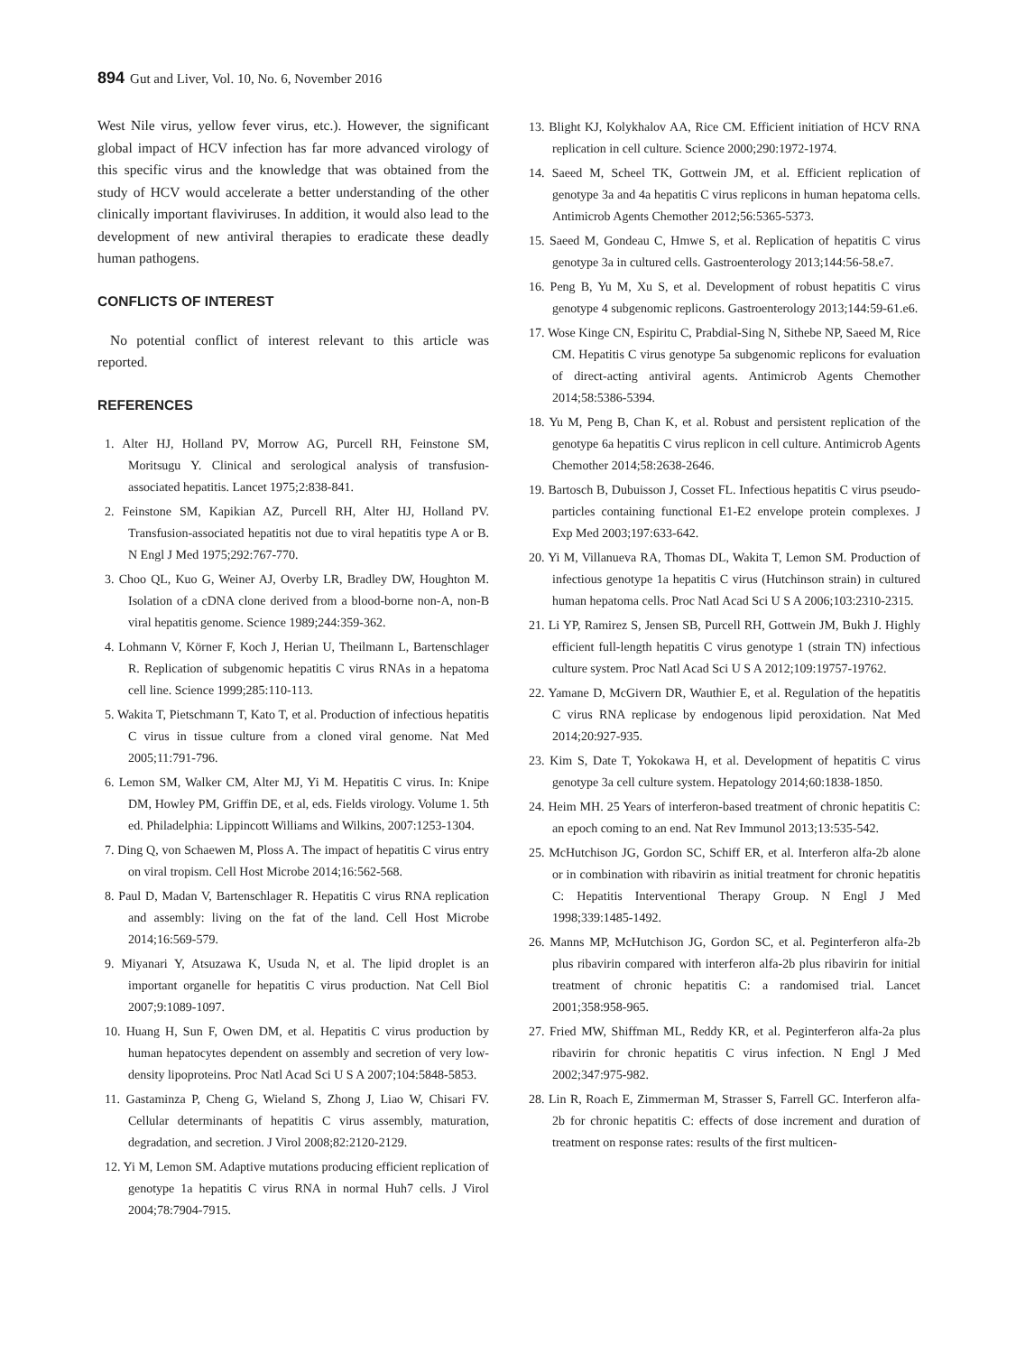894 Gut and Liver, Vol. 10, No. 6, November 2016
West Nile virus, yellow fever virus, etc.). However, the significant global impact of HCV infection has far more advanced virology of this specific virus and the knowledge that was obtained from the study of HCV would accelerate a better understanding of the other clinically important flaviviruses. In addition, it would also lead to the development of new antiviral therapies to eradicate these deadly human pathogens.
CONFLICTS OF INTEREST
No potential conflict of interest relevant to this article was reported.
REFERENCES
1. Alter HJ, Holland PV, Morrow AG, Purcell RH, Feinstone SM, Moritsugu Y. Clinical and serological analysis of transfusion-associated hepatitis. Lancet 1975;2:838-841.
2. Feinstone SM, Kapikian AZ, Purcell RH, Alter HJ, Holland PV. Transfusion-associated hepatitis not due to viral hepatitis type A or B. N Engl J Med 1975;292:767-770.
3. Choo QL, Kuo G, Weiner AJ, Overby LR, Bradley DW, Houghton M. Isolation of a cDNA clone derived from a blood-borne non-A, non-B viral hepatitis genome. Science 1989;244:359-362.
4. Lohmann V, Körner F, Koch J, Herian U, Theilmann L, Bartenschlager R. Replication of subgenomic hepatitis C virus RNAs in a hepatoma cell line. Science 1999;285:110-113.
5. Wakita T, Pietschmann T, Kato T, et al. Production of infectious hepatitis C virus in tissue culture from a cloned viral genome. Nat Med 2005;11:791-796.
6. Lemon SM, Walker CM, Alter MJ, Yi M. Hepatitis C virus. In: Knipe DM, Howley PM, Griffin DE, et al, eds. Fields virology. Volume 1. 5th ed. Philadelphia: Lippincott Williams and Wilkins, 2007:1253-1304.
7. Ding Q, von Schaewen M, Ploss A. The impact of hepatitis C virus entry on viral tropism. Cell Host Microbe 2014;16:562-568.
8. Paul D, Madan V, Bartenschlager R. Hepatitis C virus RNA replication and assembly: living on the fat of the land. Cell Host Microbe 2014;16:569-579.
9. Miyanari Y, Atsuzawa K, Usuda N, et al. The lipid droplet is an important organelle for hepatitis C virus production. Nat Cell Biol 2007;9:1089-1097.
10. Huang H, Sun F, Owen DM, et al. Hepatitis C virus production by human hepatocytes dependent on assembly and secretion of very low-density lipoproteins. Proc Natl Acad Sci U S A 2007;104:5848-5853.
11. Gastaminza P, Cheng G, Wieland S, Zhong J, Liao W, Chisari FV. Cellular determinants of hepatitis C virus assembly, maturation, degradation, and secretion. J Virol 2008;82:2120-2129.
12. Yi M, Lemon SM. Adaptive mutations producing efficient replication of genotype 1a hepatitis C virus RNA in normal Huh7 cells. J Virol 2004;78:7904-7915.
13. Blight KJ, Kolykhalov AA, Rice CM. Efficient initiation of HCV RNA replication in cell culture. Science 2000;290:1972-1974.
14. Saeed M, Scheel TK, Gottwein JM, et al. Efficient replication of genotype 3a and 4a hepatitis C virus replicons in human hepatoma cells. Antimicrob Agents Chemother 2012;56:5365-5373.
15. Saeed M, Gondeau C, Hmwe S, et al. Replication of hepatitis C virus genotype 3a in cultured cells. Gastroenterology 2013;144:56-58.e7.
16. Peng B, Yu M, Xu S, et al. Development of robust hepatitis C virus genotype 4 subgenomic replicons. Gastroenterology 2013;144:59-61.e6.
17. Wose Kinge CN, Espiritu C, Prabdial-Sing N, Sithebe NP, Saeed M, Rice CM. Hepatitis C virus genotype 5a subgenomic replicons for evaluation of direct-acting antiviral agents. Antimicrob Agents Chemother 2014;58:5386-5394.
18. Yu M, Peng B, Chan K, et al. Robust and persistent replication of the genotype 6a hepatitis C virus replicon in cell culture. Antimicrob Agents Chemother 2014;58:2638-2646.
19. Bartosch B, Dubuisson J, Cosset FL. Infectious hepatitis C virus pseudo-particles containing functional E1-E2 envelope protein complexes. J Exp Med 2003;197:633-642.
20. Yi M, Villanueva RA, Thomas DL, Wakita T, Lemon SM. Production of infectious genotype 1a hepatitis C virus (Hutchinson strain) in cultured human hepatoma cells. Proc Natl Acad Sci U S A 2006;103:2310-2315.
21. Li YP, Ramirez S, Jensen SB, Purcell RH, Gottwein JM, Bukh J. Highly efficient full-length hepatitis C virus genotype 1 (strain TN) infectious culture system. Proc Natl Acad Sci U S A 2012;109:19757-19762.
22. Yamane D, McGivern DR, Wauthier E, et al. Regulation of the hepatitis C virus RNA replicase by endogenous lipid peroxidation. Nat Med 2014;20:927-935.
23. Kim S, Date T, Yokokawa H, et al. Development of hepatitis C virus genotype 3a cell culture system. Hepatology 2014;60:1838-1850.
24. Heim MH. 25 Years of interferon-based treatment of chronic hepatitis C: an epoch coming to an end. Nat Rev Immunol 2013;13:535-542.
25. McHutchison JG, Gordon SC, Schiff ER, et al. Interferon alfa-2b alone or in combination with ribavirin as initial treatment for chronic hepatitis C: Hepatitis Interventional Therapy Group. N Engl J Med 1998;339:1485-1492.
26. Manns MP, McHutchison JG, Gordon SC, et al. Peginterferon alfa-2b plus ribavirin compared with interferon alfa-2b plus ribavirin for initial treatment of chronic hepatitis C: a randomised trial. Lancet 2001;358:958-965.
27. Fried MW, Shiffman ML, Reddy KR, et al. Peginterferon alfa-2a plus ribavirin for chronic hepatitis C virus infection. N Engl J Med 2002;347:975-982.
28. Lin R, Roach E, Zimmerman M, Strasser S, Farrell GC. Interferon alfa-2b for chronic hepatitis C: effects of dose increment and duration of treatment on response rates: results of the first multicen-